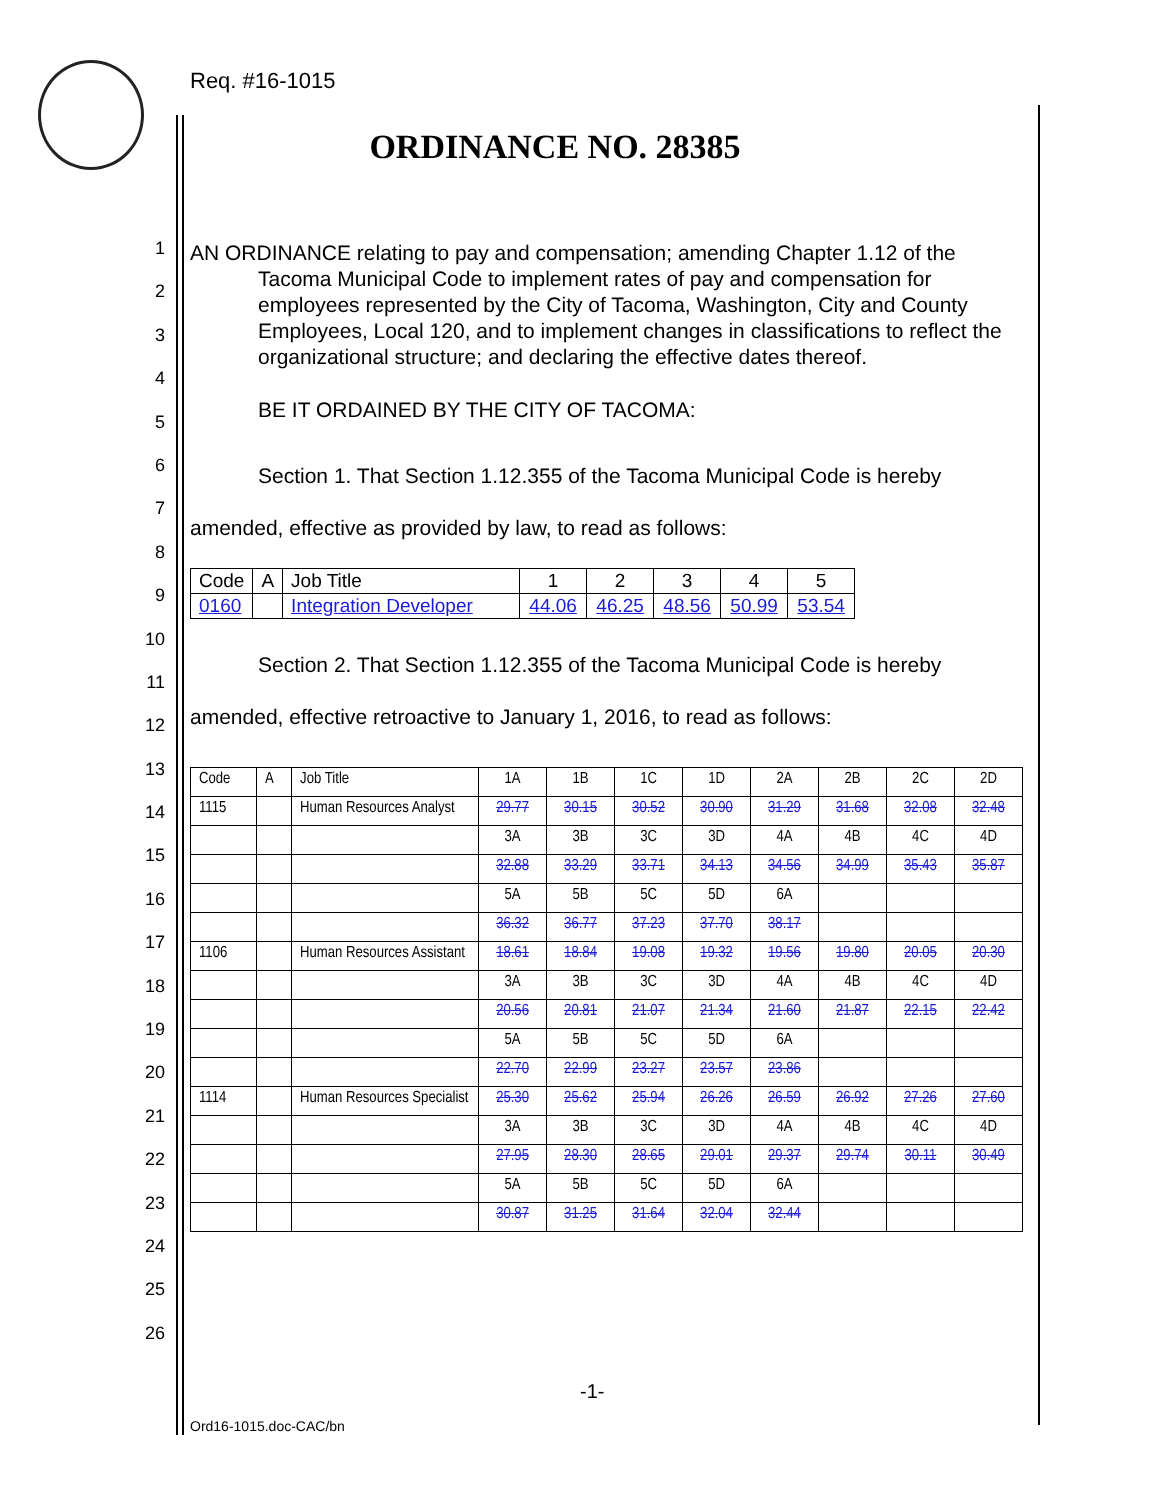Req. #16-1015
ORDINANCE NO. 28385
1
2
3
4
5
6
7
8
9
10
11
12
13
14
15
16
17
18
19
20
21
22
23
24
25
26
AN ORDINANCE relating to pay and compensation; amending Chapter 1.12 of the Tacoma Municipal Code to implement rates of pay and compensation for employees represented by the City of Tacoma, Washington, City and County Employees, Local 120, and to implement changes in classifications to reflect the organizational structure; and declaring the effective dates thereof.
BE IT ORDAINED BY THE CITY OF TACOMA:
Section 1. That Section 1.12.355 of the Tacoma Municipal Code is hereby amended, effective as provided by law, to read as follows:
| Code | A | Job Title | 1 | 2 | 3 | 4 | 5 |
| 0160 | | Integration Developer | 44.06 | 46.25 | 48.56 | 50.99 | 53.54 |
Section 2. That Section 1.12.355 of the Tacoma Municipal Code is hereby amended, effective retroactive to January 1, 2016, to read as follows:
| Code | A | Job Title | 1A | 1B | 1C | 1D | 2A | 2B | 2C | 2D |
| 1115 | | Human Resources Analyst | 29.77 | 30.15 | 30.52 | 30.90 | 31.29 | 31.68 | 32.08 | 32.48 |
| | | | 3A | 3B | 3C | 3D | 4A | 4B | 4C | 4D |
| | | | 32.88 | 33.29 | 33.71 | 34.13 | 34.56 | 34.99 | 35.43 | 35.87 |
| | | | 5A | 5B | 5C | 5D | 6A | | | |
| | | | 36.32 | 36.77 | 37.23 | 37.70 | 38.17 | | | |
| 1106 | | Human Resources Assistant | 18.61 | 18.84 | 19.08 | 19.32 | 19.56 | 19.80 | 20.05 | 20.30 |
| | | | 3A | 3B | 3C | 3D | 4A | 4B | 4C | 4D |
| | | | 20.56 | 20.81 | 21.07 | 21.34 | 21.60 | 21.87 | 22.15 | 22.42 |
| | | | 5A | 5B | 5C | 5D | 6A | | | |
| | | | 22.70 | 22.99 | 23.27 | 23.57 | 23.86 | | | |
| 1114 | | Human Resources Specialist | 25.30 | 25.62 | 25.94 | 26.26 | 26.59 | 26.92 | 27.26 | 27.60 |
| | | | 3A | 3B | 3C | 3D | 4A | 4B | 4C | 4D |
| | | | 27.95 | 28.30 | 28.65 | 29.01 | 29.37 | 29.74 | 30.11 | 30.49 |
| | | | 5A | 5B | 5C | 5D | 6A | | | |
| | | | 30.87 | 31.25 | 31.64 | 32.04 | 32.44 | | | |
-1-
Ord16-1015.doc-CAC/bn